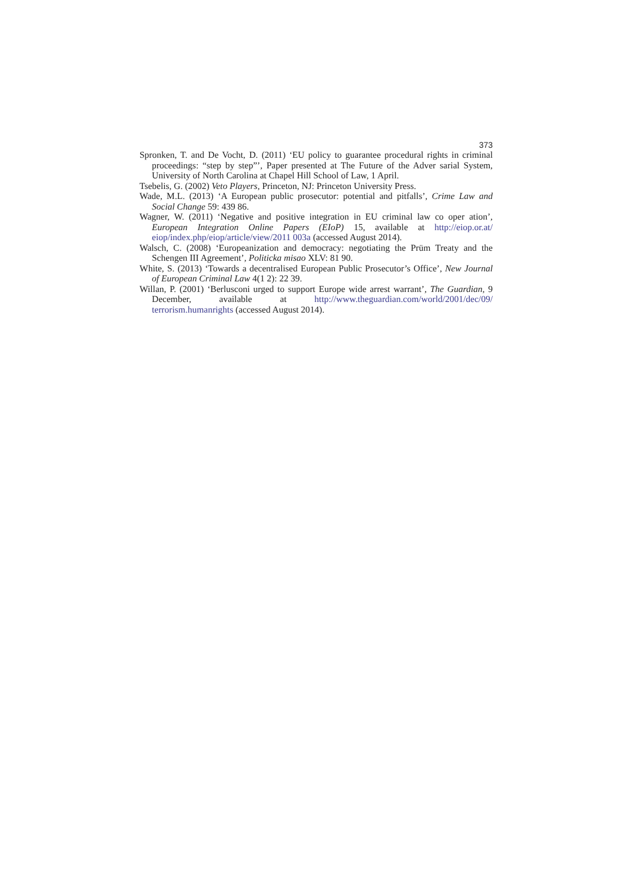373
Spronken, T. and De Vocht, D. (2011) ‘EU policy to guarantee procedural rights in criminal proceedings: “step by step”’, Paper presented at The Future of the Adver sarial System, University of North Carolina at Chapel Hill School of Law, 1 April.
Tsebelis, G. (2002) Veto Players, Princeton, NJ: Princeton University Press.
Wade, M.L. (2013) ‘A European public prosecutor: potential and pitfalls’, Crime Law and Social Change 59: 439 86.
Wagner, W. (2011) ‘Negative and positive integration in EU criminal law co oper ation’, European Integration Online Papers (EIoP) 15, available at http://eiop.or.at/ eiop/index.php/eiop/article/view/2011 003a (accessed August 2014).
Walsch, C. (2008) ‘Europeanization and democracy: negotiating the Prüm Treaty and the Schengen III Agreement’, Politicka misao XLV: 81 90.
White, S. (2013) ‘Towards a decentralised European Public Prosecutor’s Office’, New Journal of European Criminal Law 4(1 2): 22 39.
Willan, P. (2001) ‘Berlusconi urged to support Europe wide arrest warrant’, The Guardian, 9 December, available at http://www.theguardian.com/world/2001/dec/09/ terrorism.humanrights (accessed August 2014).